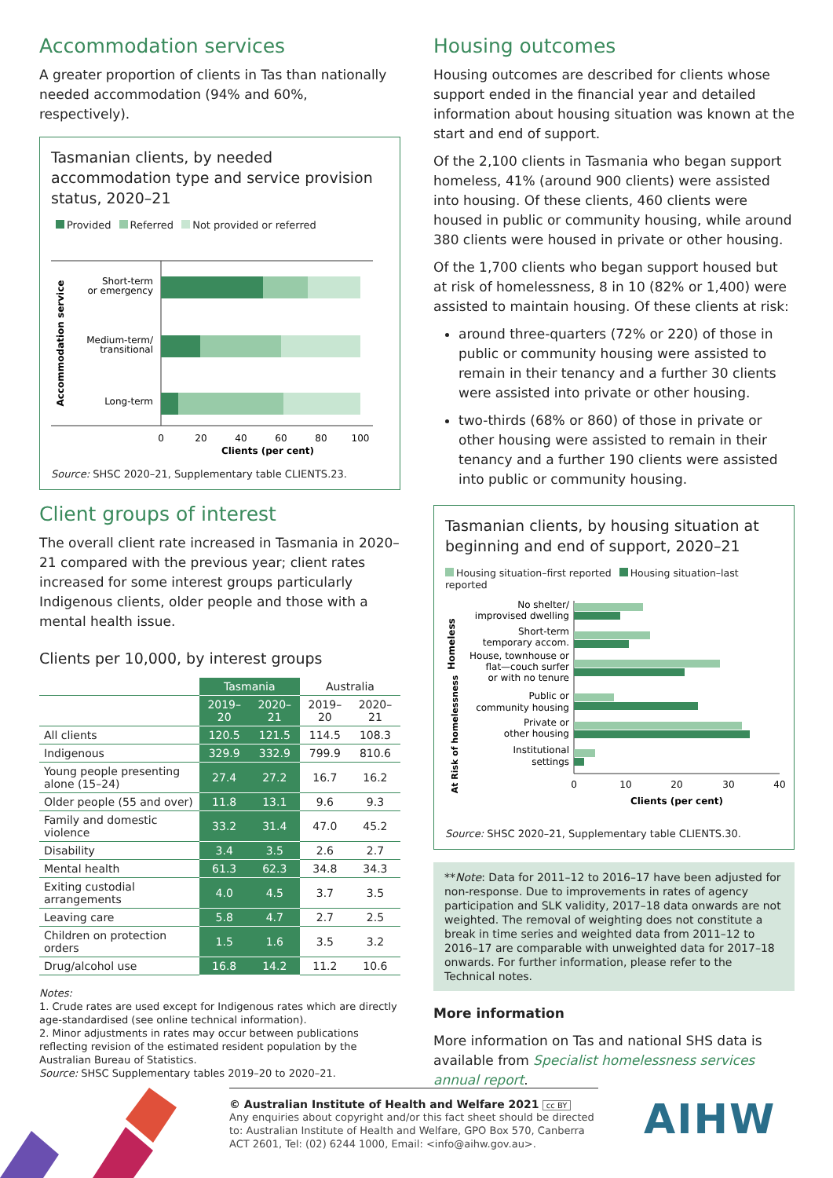Accommodation services
A greater proportion of clients in Tas than nationally needed accommodation (94% and 60%, respectively).
Tasmanian clients, by needed accommodation type and service provision status, 2020–21
Provided Referred Not provided or referred
Accommodation service
Short-term
or emergency
Medium-term/
transitional
Long-term
0
20
40
60
80
100
Clients (per cent)
Source: SHSC 2020–21, Supplementary table CLIENTS.23.
Client groups of interest
The overall client rate increased in Tasmania in 2020–21 compared with the previous year; client rates increased for some interest groups particularly Indigenous clients, older people and those with a mental health issue.
Clients per 10,000, by interest groups
| | Tasmania | | Australia | |
| --- | --- | --- | --- | --- |
| | 2019–20 | 2020–21 | 2019–20 | 2020–21 |
| All clients | 120.5 | 121.5 | 114.5 | 108.3 |
| Indigenous | 329.9 | 332.9 | 799.9 | 810.6 |
| Young people presenting alone (15–24) | 27.4 | 27.2 | 16.7 | 16.2 |
| Older people (55 and over) | 11.8 | 13.1 | 9.6 | 9.3 |
| Family and domestic violence | 33.2 | 31.4 | 47.0 | 45.2 |
| Disability | 3.4 | 3.5 | 2.6 | 2.7 |
| Mental health | 61.3 | 62.3 | 34.8 | 34.3 |
| Exiting custodial arrangements | 4.0 | 4.5 | 3.7 | 3.5 |
| Leaving care | 5.8 | 4.7 | 2.7 | 2.5 |
| Children on protection orders | 1.5 | 1.6 | 3.5 | 3.2 |
| Drug/alcohol use | 16.8 | 14.2 | 11.2 | 10.6 |
Notes:
1. Crude rates are used except for Indigenous rates which are directly age-standardised (see online technical information).
2. Minor adjustments in rates may occur between publications reflecting revision of the estimated resident population by the Australian Bureau of Statistics.
Source: SHSC Supplementary tables 2019–20 to 2020–21.
Housing outcomes
Housing outcomes are described for clients whose support ended in the financial year and detailed information about housing situation was known at the start and end of support.
Of the 2,100 clients in Tasmania who began support homeless, 41% (around 900 clients) were assisted into housing. Of these clients, 460 clients were housed in public or community housing, while around 380 clients were housed in private or other housing.
Of the 1,700 clients who began support housed but at risk of homelessness, 8 in 10 (82% or 1,400) were assisted to maintain housing. Of these clients at risk:
around three-quarters (72% or 220) of those in public or community housing were assisted to remain in their tenancy and a further 30 clients were assisted into private or other housing.
two-thirds (68% or 860) of those in private or other housing were assisted to remain in their tenancy and a further 190 clients were assisted into public or community housing.
Tasmanian clients, by housing situation at beginning and end of support, 2020–21
Housing situation–first reported Housing situation–last reported
Homeless
At Risk of homelessness
No shelter/
improvised dwelling
Short-term
temporary accom.
House, townhouse or
flat—couch surfer
or with no tenure
Public or
community housing
Private or
other housing
Institutional
settings
0
10
20
30
40
Clients (per cent)
Source: SHSC 2020–21, Supplementary table CLIENTS.30.
**Note: Data for 2011–12 to 2016–17 have been adjusted for non-response. Due to improvements in rates of agency participation and SLK validity, 2017–18 data onwards are not weighted. The removal of weighting does not constitute a break in time series and weighted data from 2011–12 to 2016–17 are comparable with unweighted data for 2017–18 onwards. For further information, please refer to the Technical notes.
More information
More information on Tas and national SHS data is available from Specialist homelessness services annual report.
© Australian Institute of Health and Welfare 2021 cc BY
Any enquiries about copyright and/or this fact sheet should be directed to: Australian Institute of Health and Welfare, GPO Box 570, Canberra ACT 2601, Tel: (02) 6244 1000, Email: <info@aihw.gov.au>.
AIHW